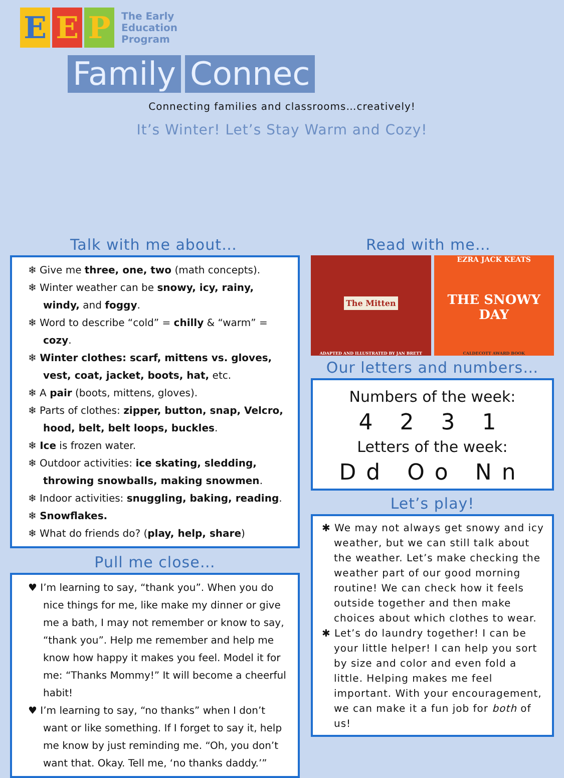E E P
The Early
Education
Program
Family Connec
Connecting families and classrooms…creatively!
It’s Winter! Let’s Stay Warm and Cozy!
Talk with me about…
❄ Give me three, one, two (math concepts).
❄ Winter weather can be snowy, icy, rainy, windy, and foggy.
❄ Word to describe “cold” = chilly & “warm” = cozy.
❄ Winter clothes: scarf, mittens vs. gloves, vest, coat, jacket, boots, hat, etc.
❄ A pair (boots, mittens, gloves).
❄ Parts of clothes: zipper, button, snap, Velcro, hood, belt, belt loops, buckles.
❄ Ice is frozen water.
❄ Outdoor activities: ice skating, sledding, throwing snowballs, making snowmen.
❄ Indoor activities: snuggling, baking, reading.
❄ Snowflakes.
❄ What do friends do? (play, help, share)
Pull me close…
♥ I’m learning to say, “thank you”. When you do nice things for me, like make my dinner or give me a bath, I may not remember or know to say, “thank you”. Help me remember and help me know how happy it makes you feel. Model it for me: “Thanks Mommy!” It will become a cheerful habit!
♥ I’m learning to say, “no thanks” when I don’t want or like something. If I forget to say it, help me know by just reminding me. “Oh, you don’t want that. Okay. Tell me, ‘no thanks daddy.’”
Read with me…
The Mitten
ADAPTED AND ILLUSTRATED BY JAN BRETT
EZRA JACK KEATS
THE SNOWY DAY
CALDECOTT AWARD BOOK
Our letters and numbers…
Numbers of the week:
4 2 3 1
Letters of the week:
Dd Oo Nn
Let’s play!
✱ We may not always get snowy and icy weather, but we can still talk about the weather. Let’s make checking the weather part of our good morning routine! We can check how it feels outside together and then make choices about which clothes to wear.
✱ Let’s do laundry together! I can be your little helper! I can help you sort by size and color and even fold a little. Helping makes me feel important. With your encouragement, we can make it a fun job for both of us!